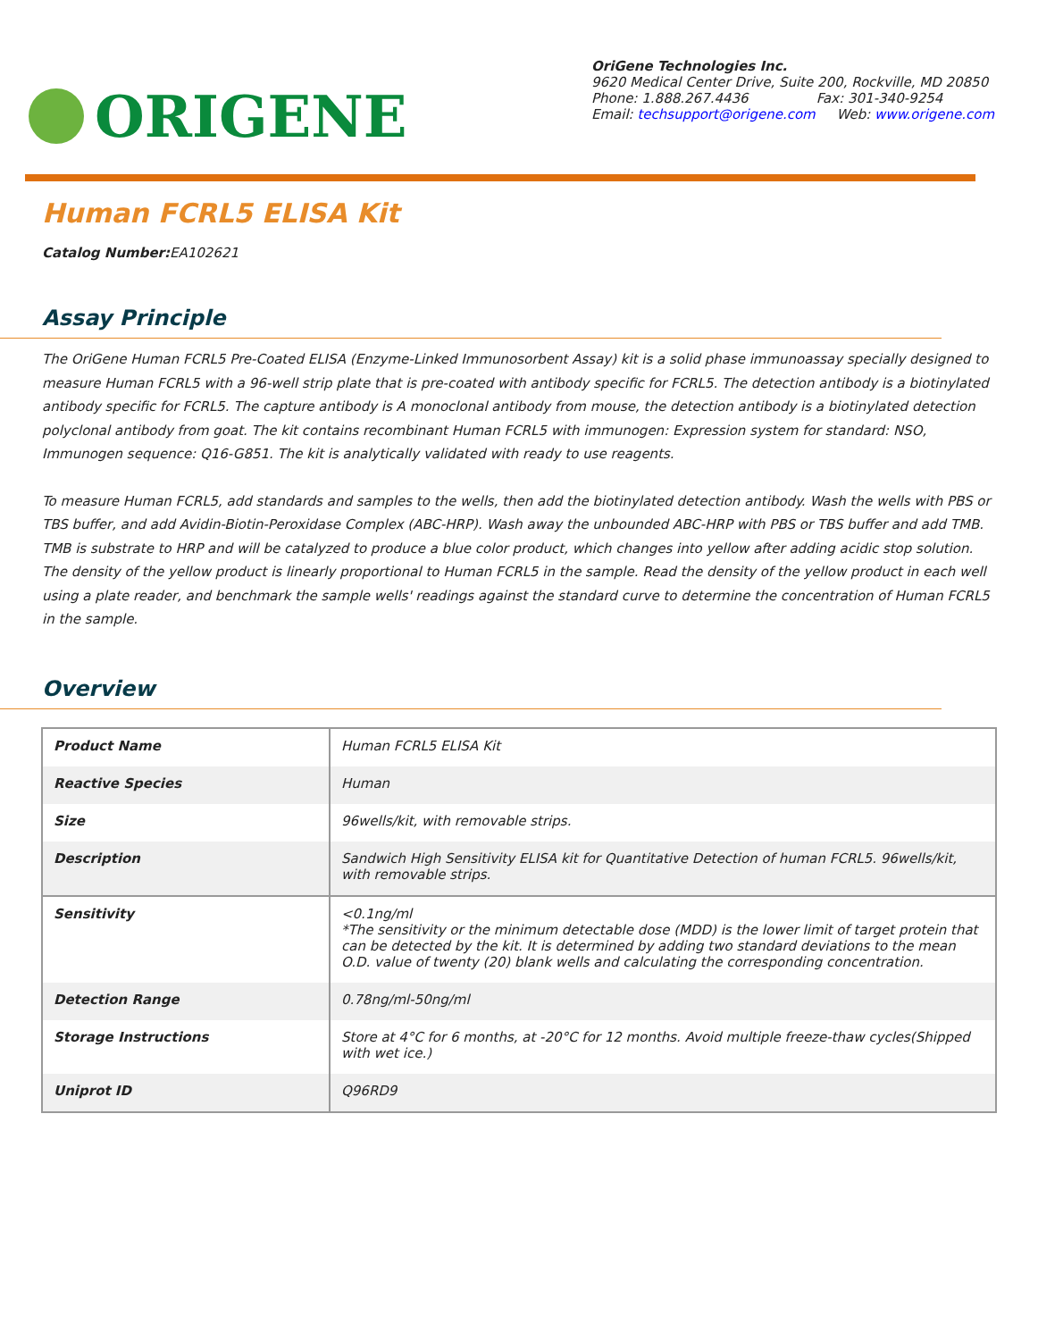ORIGENE
OriGene Technologies Inc.
9620 Medical Center Drive, Suite 200, Rockville, MD 20850
Phone: 1.888.267.4436 Fax: 301-340-9254
Email: techsupport@origene.com Web: www.origene.com
Human FCRL5 ELISA Kit
Catalog Number: EA102621
Assay Principle
The OriGene Human FCRL5 Pre-Coated ELISA (Enzyme-Linked Immunosorbent Assay) kit is a solid phase immunoassay specially designed to measure Human FCRL5 with a 96-well strip plate that is pre-coated with antibody specific for FCRL5. The detection antibody is a biotinylated antibody specific for FCRL5. The capture antibody is A monoclonal antibody from mouse, the detection antibody is a biotinylated detection polyclonal antibody from goat. The kit contains recombinant Human FCRL5 with immunogen: Expression system for standard: NSO, Immunogen sequence: Q16-G851. The kit is analytically validated with ready to use reagents.
To measure Human FCRL5, add standards and samples to the wells, then add the biotinylated detection antibody. Wash the wells with PBS or TBS buffer, and add Avidin-Biotin-Peroxidase Complex (ABC-HRP). Wash away the unbounded ABC-HRP with PBS or TBS buffer and add TMB. TMB is substrate to HRP and will be catalyzed to produce a blue color product, which changes into yellow after adding acidic stop solution. The density of the yellow product is linearly proportional to Human FCRL5 in the sample. Read the density of the yellow product in each well using a plate reader, and benchmark the sample wells' readings against the standard curve to determine the concentration of Human FCRL5 in the sample.
Overview
| Product Name | Human FCRL5 ELISA Kit |
| Reactive Species | Human |
| Size | 96wells/kit, with removable strips. |
| Description | Sandwich High Sensitivity ELISA kit for Quantitative Detection of human FCRL5. 96wells/kit, with removable strips. |
| Sensitivity | <0.1ng/ml *The sensitivity or the minimum detectable dose (MDD) is the lower limit of target protein that can be detected by the kit. It is determined by adding two standard deviations to the mean O.D. value of twenty (20) blank wells and calculating the corresponding concentration. |
| Detection Range | 0.78ng/ml-50ng/ml |
| Storage Instructions | Store at 4°C for 6 months, at -20°C for 12 months. Avoid multiple freeze-thaw cycles(Shipped with wet ice.) |
| Uniprot ID | Q96RD9 |